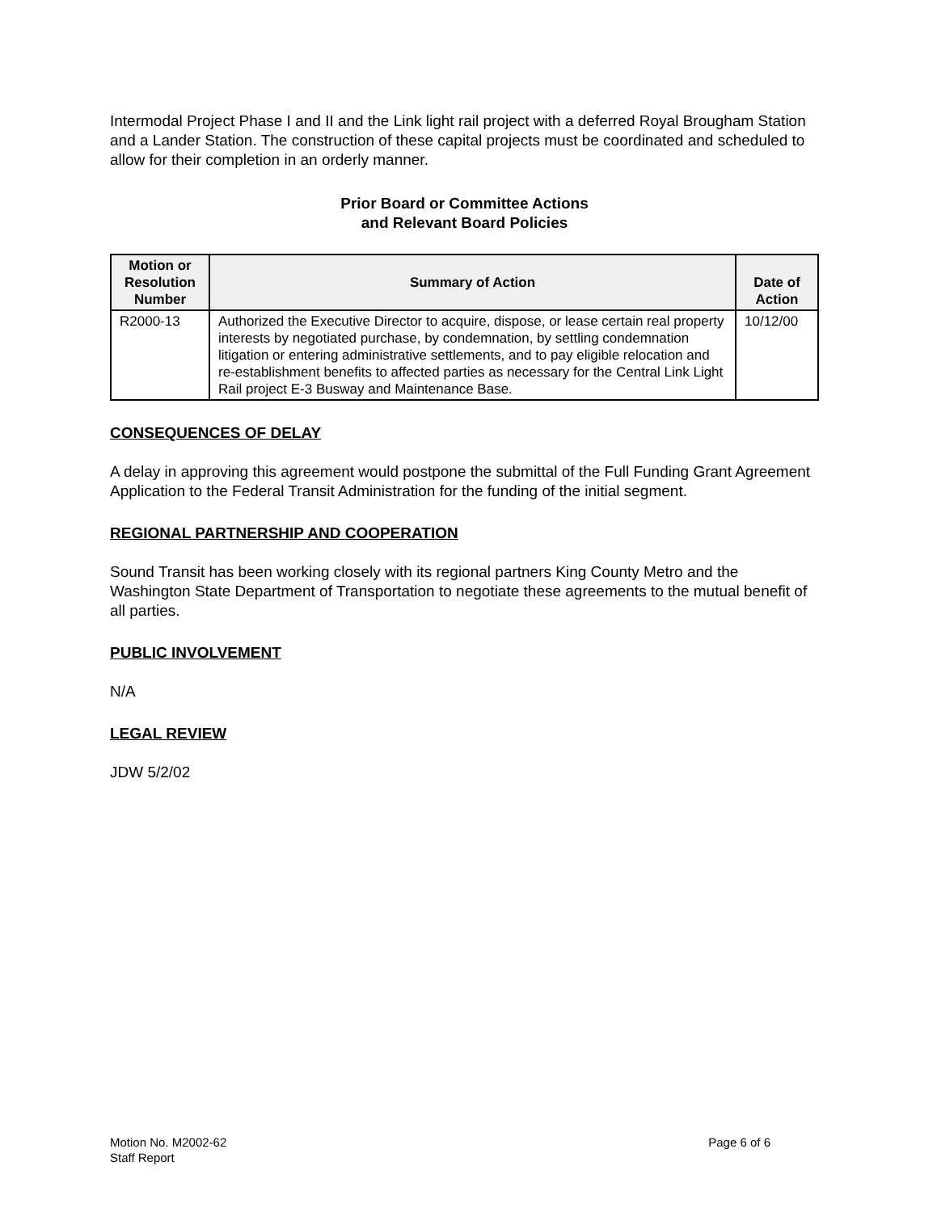Intermodal Project Phase I and II and the Link light rail project with a deferred Royal Brougham Station and a Lander Station. The construction of these capital projects must be coordinated and scheduled to allow for their completion in an orderly manner.
Prior Board or Committee Actions
and Relevant Board Policies
| Motion or Resolution Number | Summary of Action | Date of Action |
| --- | --- | --- |
| R2000-13 | Authorized the Executive Director to acquire, dispose, or lease certain real property interests by negotiated purchase, by condemnation, by settling condemnation litigation or entering administrative settlements, and to pay eligible relocation and re-establishment benefits to affected parties as necessary for the Central Link Light Rail project E-3 Busway and Maintenance Base. | 10/12/00 |
CONSEQUENCES OF DELAY
A delay in approving this agreement would postpone the submittal of the Full Funding Grant Agreement Application to the Federal Transit Administration for the funding of the initial segment.
REGIONAL PARTNERSHIP AND COOPERATION
Sound Transit has been working closely with its regional partners King County Metro and the Washington State Department of Transportation to negotiate these agreements to the mutual benefit of all parties.
PUBLIC INVOLVEMENT
N/A
LEGAL REVIEW
JDW 5/2/02
Motion No. M2002-62
Staff Report
Page 6 of 6